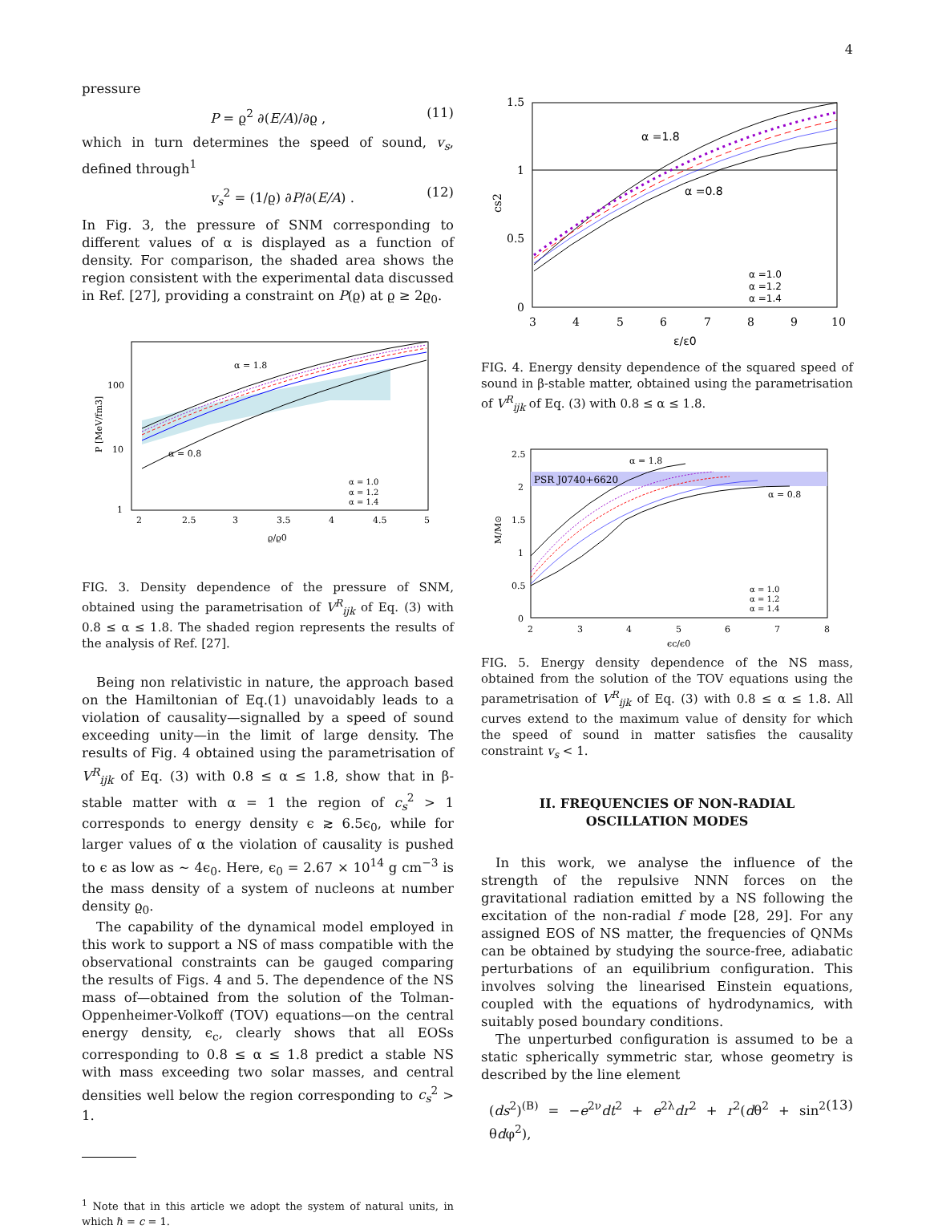4
pressure
P = ϱ<sup>2</sup> ∂(E/A)/∂ϱ , (11)
which in turn determines the speed of sound, v<sub>s</sub>, defined through<sup>1</sup>
v<sub>s</sub><sup>2</sup> = (1/ϱ) ∂P/∂(E/A) . (12)
In Fig. 3, the pressure of SNM corresponding to different values of α is displayed as a function of density. For comparison, the shaded area shows the region consistent with the experimental data discussed in Ref. [27], providing a constraint on P(ϱ) at ϱ ≥ 2ϱ<sub>0</sub>.
α = 1.8
α = 0.8
α = 1.0
α = 1.2
α = 1.4
100
10
1
2
2.5
3
3.5
4
4.5
5
ϱ/ϱ0
P [MeV/fm3]
FIG. 3. Density dependence of the pressure of SNM, obtained using the parametrisation of V<sup>R</sup><sub>ijk</sub> of Eq. (3) with 0.8 ≤ α ≤ 1.8. The shaded region represents the results of the analysis of Ref. [27].
Being non relativistic in nature, the approach based on the Hamiltonian of Eq.(1) unavoidably leads to a violation of causality—signalled by a speed of sound exceeding unity—in the limit of large density. The results of Fig. 4 obtained using the parametrisation of V<sup>R</sup><sub>ijk</sub> of Eq. (3) with 0.8 ≤ α ≤ 1.8, show that in β-stable matter with α = 1 the region of c<sub>s</sub><sup>2</sup> > 1 corresponds to energy density ϵ ≳ 6.5ϵ<sub>0</sub>, while for larger values of α the violation of causality is pushed to ϵ as low as ∼ 4ϵ<sub>0</sub>. Here, ϵ<sub>0</sub> = 2.67 × 10<sup>14</sup> g cm<sup>−3</sup> is the mass density of a system of nucleons at number density ϱ<sub>0</sub>.
The capability of the dynamical model employed in this work to support a NS of mass compatible with the observational constraints can be gauged comparing the results of Figs. 4 and 5. The dependence of the NS mass of—obtained from the solution of the Tolman-Oppenheimer-Volkoff (TOV) equations—on the central energy density, ϵ<sub>c</sub>, clearly shows that all EOSs corresponding to 0.8 ≤ α ≤ 1.8 predict a stable NS with mass exceeding two solar masses, and central densities well below the region corresponding to c<sub>s</sub><sup>2</sup> > 1.
<sup>1</sup> Note that in this article we adopt the system of natural units, in which ℏ = c = 1.
α =1.8
α =0.8
α =1.0
α =1.2
α =1.4
1.5
1
0.5
0
3
4
5
6
7
8
9
10
ε/ε0
cs2
FIG. 4. Energy density dependence of the squared speed of sound in β-stable matter, obtained using the parametrisation of V<sup>R</sup><sub>ijk</sub> of Eq. (3) with 0.8 ≤ α ≤ 1.8.
PSR J0740+6620
α = 1.8
α = 0.8
α = 1.0
α = 1.2
α = 1.4
2.5
2
1.5
1
0.5
0
2
3
4
5
6
7
8
ϵc/ϵ0
M/M⊙
FIG. 5. Energy density dependence of the NS mass, obtained from the solution of the TOV equations using the parametrisation of V<sup>R</sup><sub>ijk</sub> of Eq. (3) with 0.8 ≤ α ≤ 1.8. All curves extend to the maximum value of density for which the speed of sound in matter satisfies the causality constraint v<sub>s</sub> < 1.
II. FREQUENCIES OF NON-RADIAL
OSCILLATION MODES
In this work, we analyse the influence of the strength of the repulsive NNN forces on the gravitational radiation emitted by a NS following the excitation of the non-radial f mode [28, 29]. For any assigned EOS of NS matter, the frequencies of QNMs can be obtained by studying the source-free, adiabatic perturbations of an equilibrium configuration. This involves solving the linearised Einstein equations, coupled with the equations of hydrodynamics, with suitably posed boundary conditions.
The unperturbed configuration is assumed to be a static spherically symmetric star, whose geometry is described by the line element
(ds<sup>2</sup>)<sup>(B)</sup> = −e<sup>2ν</sup>dt<sup>2</sup> + e<sup>2λ</sup>dr<sup>2</sup> + r<sup>2</sup>(dθ<sup>2</sup> + sin<sup>2</sup> θdφ<sup>2</sup>), (13)